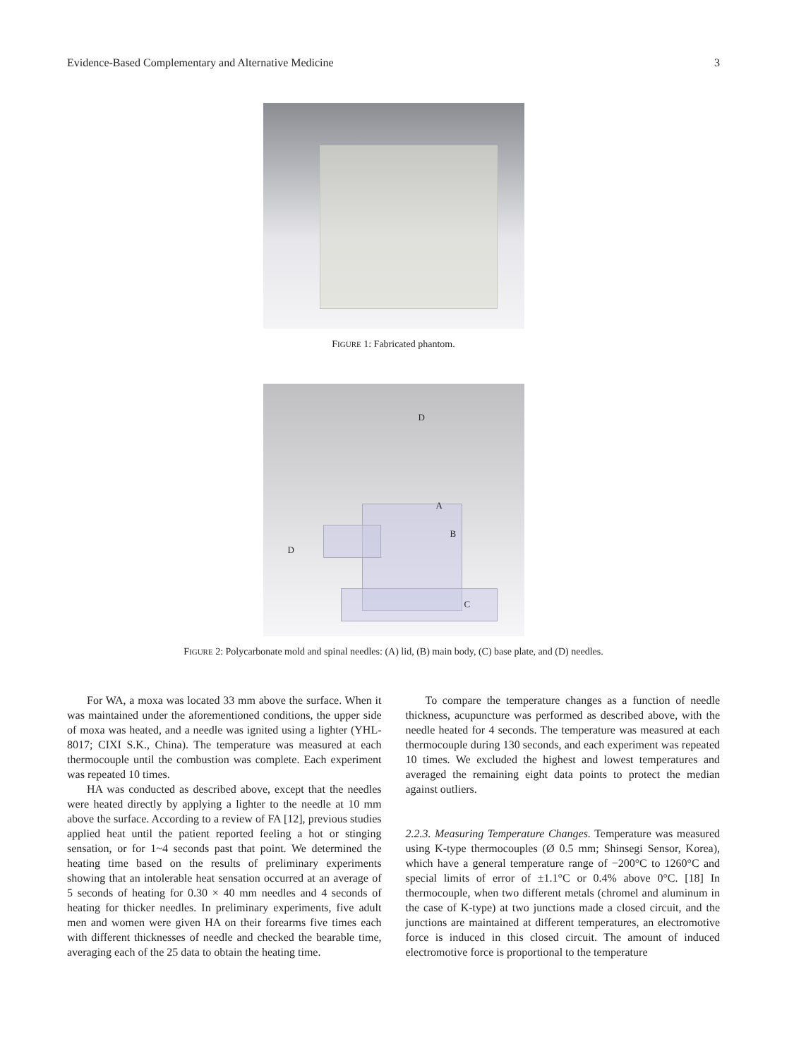Evidence-Based Complementary and Alternative Medicine 3
FIGURE 1: Fabricated phantom.
D
A
B
C
D
FIGURE 2: Polycarbonate mold and spinal needles: (A) lid, (B) main body, (C) base plate, and (D) needles.
For WA, a moxa was located 33 mm above the surface. When it was maintained under the aforementioned conditions, the upper side of moxa was heated, and a needle was ignited using a lighter (YHL-8017; CIXI S.K., China). The temperature was measured at each thermocouple until the combustion was complete. Each experiment was repeated 10 times.
HA was conducted as described above, except that the needles were heated directly by applying a lighter to the needle at 10 mm above the surface. According to a review of FA [12], previous studies applied heat until the patient reported feeling a hot or stinging sensation, or for 1~4 seconds past that point. We determined the heating time based on the results of preliminary experiments showing that an intolerable heat sensation occurred at an average of 5 seconds of heating for 0.30 × 40 mm needles and 4 seconds of heating for thicker needles. In preliminary experiments, five adult men and women were given HA on their forearms five times each with different thicknesses of needle and checked the bearable time, averaging each of the 25 data to obtain the heating time.
To compare the temperature changes as a function of needle thickness, acupuncture was performed as described above, with the needle heated for 4 seconds. The temperature was measured at each thermocouple during 130 seconds, and each experiment was repeated 10 times. We excluded the highest and lowest temperatures and averaged the remaining eight data points to protect the median against outliers.
2.2.3. Measuring Temperature Changes. Temperature was measured using K-type thermocouples (Ø 0.5 mm; Shinsegi Sensor, Korea), which have a general temperature range of −200°C to 1260°C and special limits of error of ±1.1°C or 0.4% above 0°C. [18] In thermocouple, when two different metals (chromel and aluminum in the case of K-type) at two junctions made a closed circuit, and the junctions are maintained at different temperatures, an electromotive force is induced in this closed circuit. The amount of induced electromotive force is proportional to the temperature